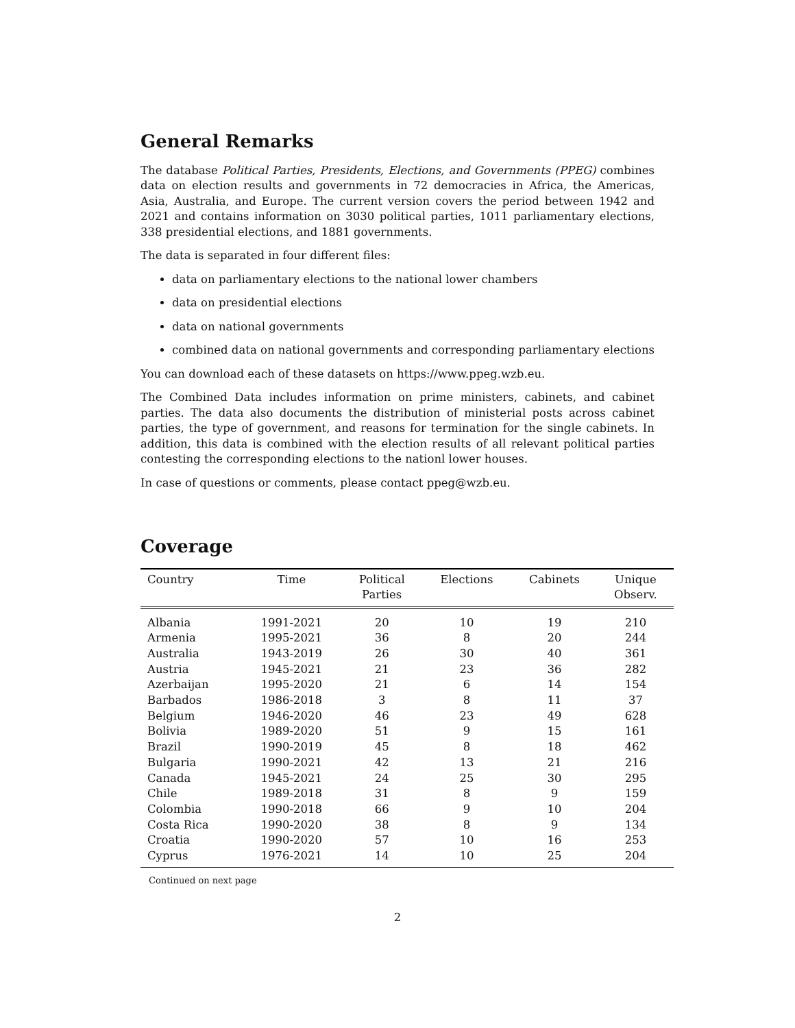General Remarks
The database Political Parties, Presidents, Elections, and Governments (PPEG) combines data on election results and governments in 72 democracies in Africa, the Americas, Asia, Australia, and Europe. The current version covers the period between 1942 and 2021 and contains information on 3030 political parties, 1011 parliamentary elections, 338 presidential elections, and 1881 governments.
The data is separated in four different files:
data on parliamentary elections to the national lower chambers
data on presidential elections
data on national governments
combined data on national governments and corresponding parliamentary elections
You can download each of these datasets on https://www.ppeg.wzb.eu.
The Combined Data includes information on prime ministers, cabinets, and cabinet parties. The data also documents the distribution of ministerial posts across cabinet parties, the type of government, and reasons for termination for the single cabinets. In addition, this data is combined with the election results of all relevant political parties contesting the corresponding elections to the nationl lower houses.
In case of questions or comments, please contact ppeg@wzb.eu.
Coverage
| Country | Time | Political Parties | Elections | Cabinets | Unique Observ. |
| --- | --- | --- | --- | --- | --- |
| Albania | 1991-2021 | 20 | 10 | 19 | 210 |
| Armenia | 1995-2021 | 36 | 8 | 20 | 244 |
| Australia | 1943-2019 | 26 | 30 | 40 | 361 |
| Austria | 1945-2021 | 21 | 23 | 36 | 282 |
| Azerbaijan | 1995-2020 | 21 | 6 | 14 | 154 |
| Barbados | 1986-2018 | 3 | 8 | 11 | 37 |
| Belgium | 1946-2020 | 46 | 23 | 49 | 628 |
| Bolivia | 1989-2020 | 51 | 9 | 15 | 161 |
| Brazil | 1990-2019 | 45 | 8 | 18 | 462 |
| Bulgaria | 1990-2021 | 42 | 13 | 21 | 216 |
| Canada | 1945-2021 | 24 | 25 | 30 | 295 |
| Chile | 1989-2018 | 31 | 8 | 9 | 159 |
| Colombia | 1990-2018 | 66 | 9 | 10 | 204 |
| Costa Rica | 1990-2020 | 38 | 8 | 9 | 134 |
| Croatia | 1990-2020 | 57 | 10 | 16 | 253 |
| Cyprus | 1976-2021 | 14 | 10 | 25 | 204 |
Continued on next page
2